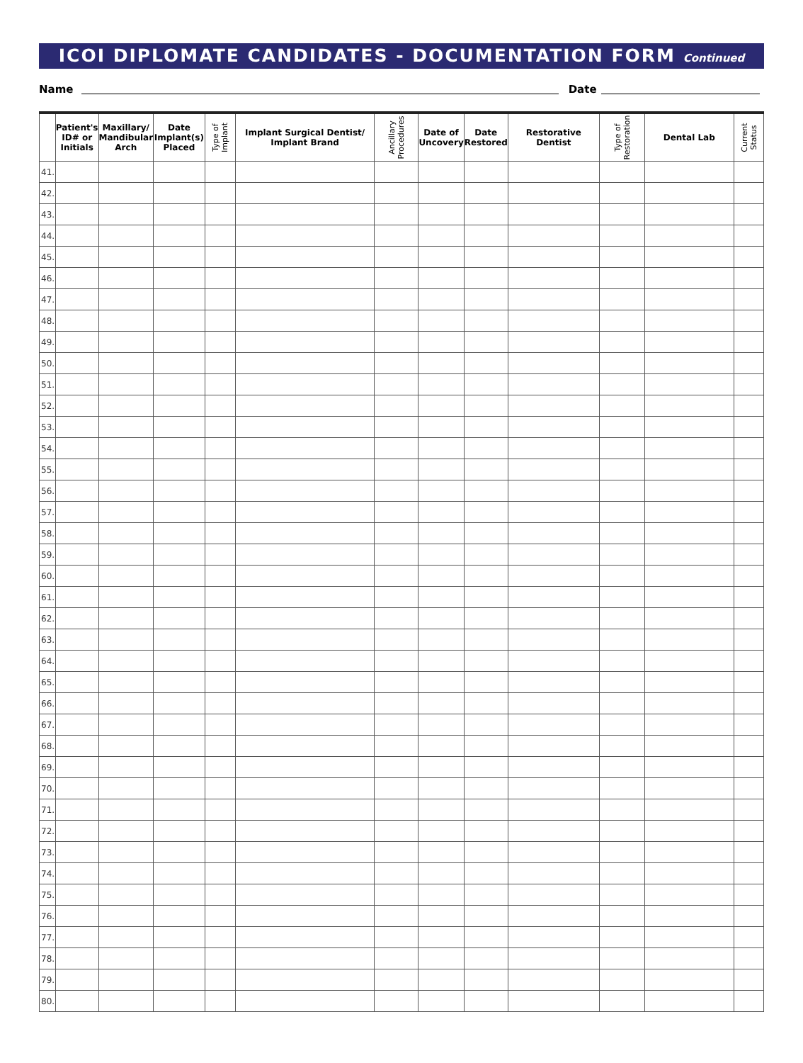ICOI DIPLOMATE CANDIDATES - DOCUMENTATION FORM Continued
Name
Date
| | Patient's ID# or Initials | Maxillary/ Mandibular Arch | Date Implant(s) Placed | Type of Implant | Implant Surgical Dentist/ Implant Brand | Ancillary Procedures | Date of Uncovery | Date Restored | Restorative Dentist | Type of Restoration | Dental Lab | Current Status |
| --- | --- | --- | --- | --- | --- | --- | --- | --- | --- | --- | --- | --- |
| 41. | | | | | | | | | | | | |
| 42. | | | | | | | | | | | | |
| 43. | | | | | | | | | | | | |
| 44. | | | | | | | | | | | | |
| 45. | | | | | | | | | | | | |
| 46. | | | | | | | | | | | | |
| 47. | | | | | | | | | | | | |
| 48. | | | | | | | | | | | | |
| 49. | | | | | | | | | | | | |
| 50. | | | | | | | | | | | | |
| 51. | | | | | | | | | | | | |
| 52. | | | | | | | | | | | | |
| 53. | | | | | | | | | | | | |
| 54. | | | | | | | | | | | | |
| 55. | | | | | | | | | | | | |
| 56. | | | | | | | | | | | | |
| 57. | | | | | | | | | | | | |
| 58. | | | | | | | | | | | | |
| 59. | | | | | | | | | | | | |
| 60. | | | | | | | | | | | | |
| 61. | | | | | | | | | | | | |
| 62. | | | | | | | | | | | | |
| 63. | | | | | | | | | | | | |
| 64. | | | | | | | | | | | | |
| 65. | | | | | | | | | | | | |
| 66. | | | | | | | | | | | | |
| 67. | | | | | | | | | | | | |
| 68. | | | | | | | | | | | | |
| 69. | | | | | | | | | | | | |
| 70. | | | | | | | | | | | | |
| 71. | | | | | | | | | | | | |
| 72. | | | | | | | | | | | | |
| 73. | | | | | | | | | | | | |
| 74. | | | | | | | | | | | | |
| 75. | | | | | | | | | | | | |
| 76. | | | | | | | | | | | | |
| 77. | | | | | | | | | | | | |
| 78. | | | | | | | | | | | | |
| 79. | | | | | | | | | | | | |
| 80. | | | | | | | | | | | | |